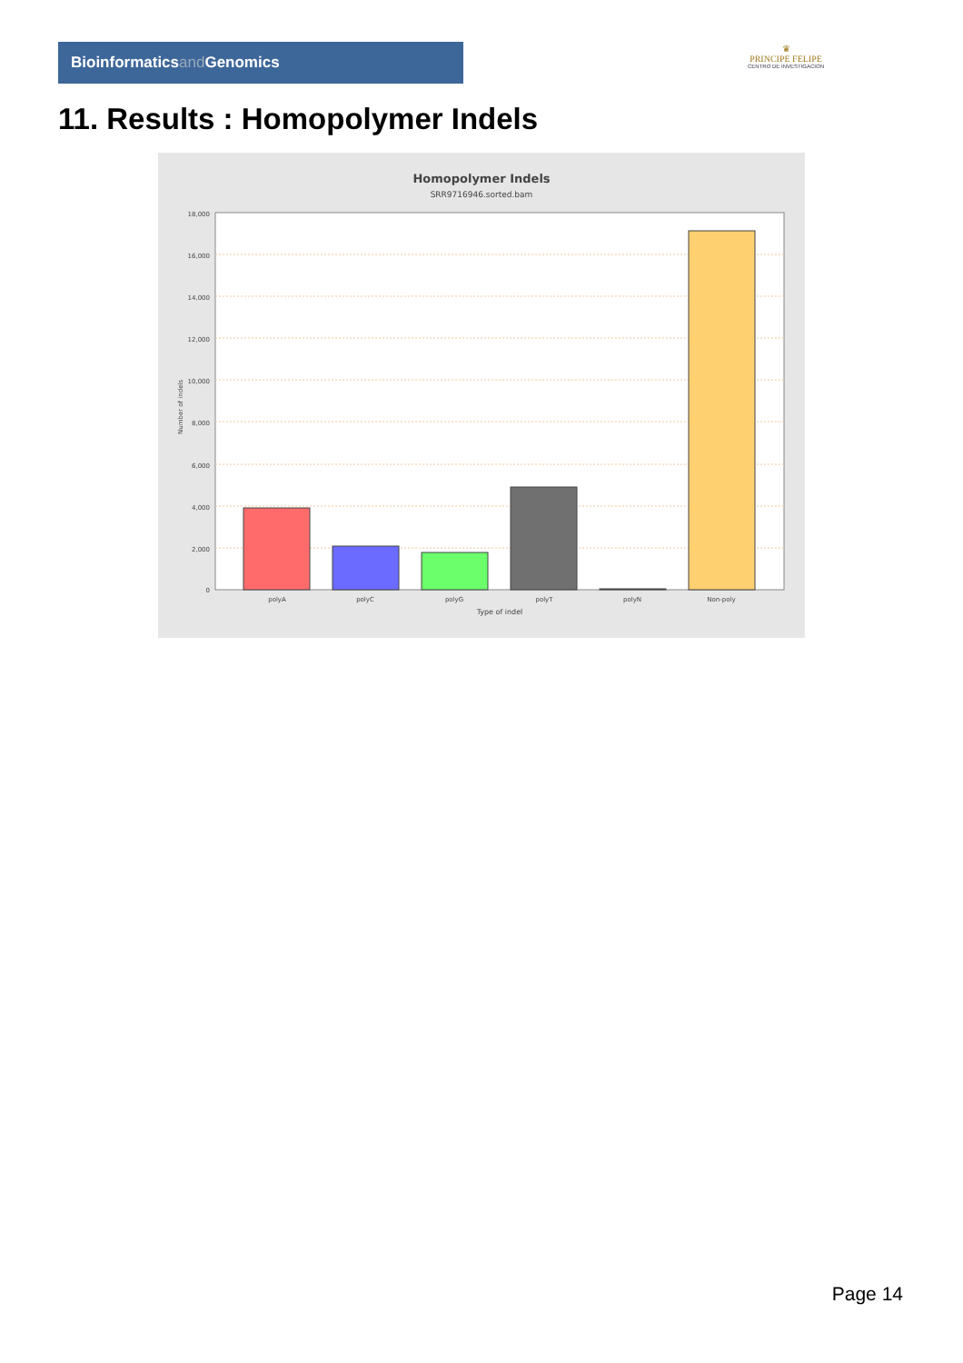Bioinformaticsand Genomics
♛
PRINCIPE FELIPE
CENTRO DE INVESTIGACION
11. Results : Homopolymer Indels
Homopolymer Indels
SRR9716946.sorted.bam
18,000
16,000
14,000
12,000
10,000
8,000
6,000
4,000
2,000
0
Number of indels
polyA
polyC
polyG
polyT
polyN
Non-poly
Type of indel
Page 14